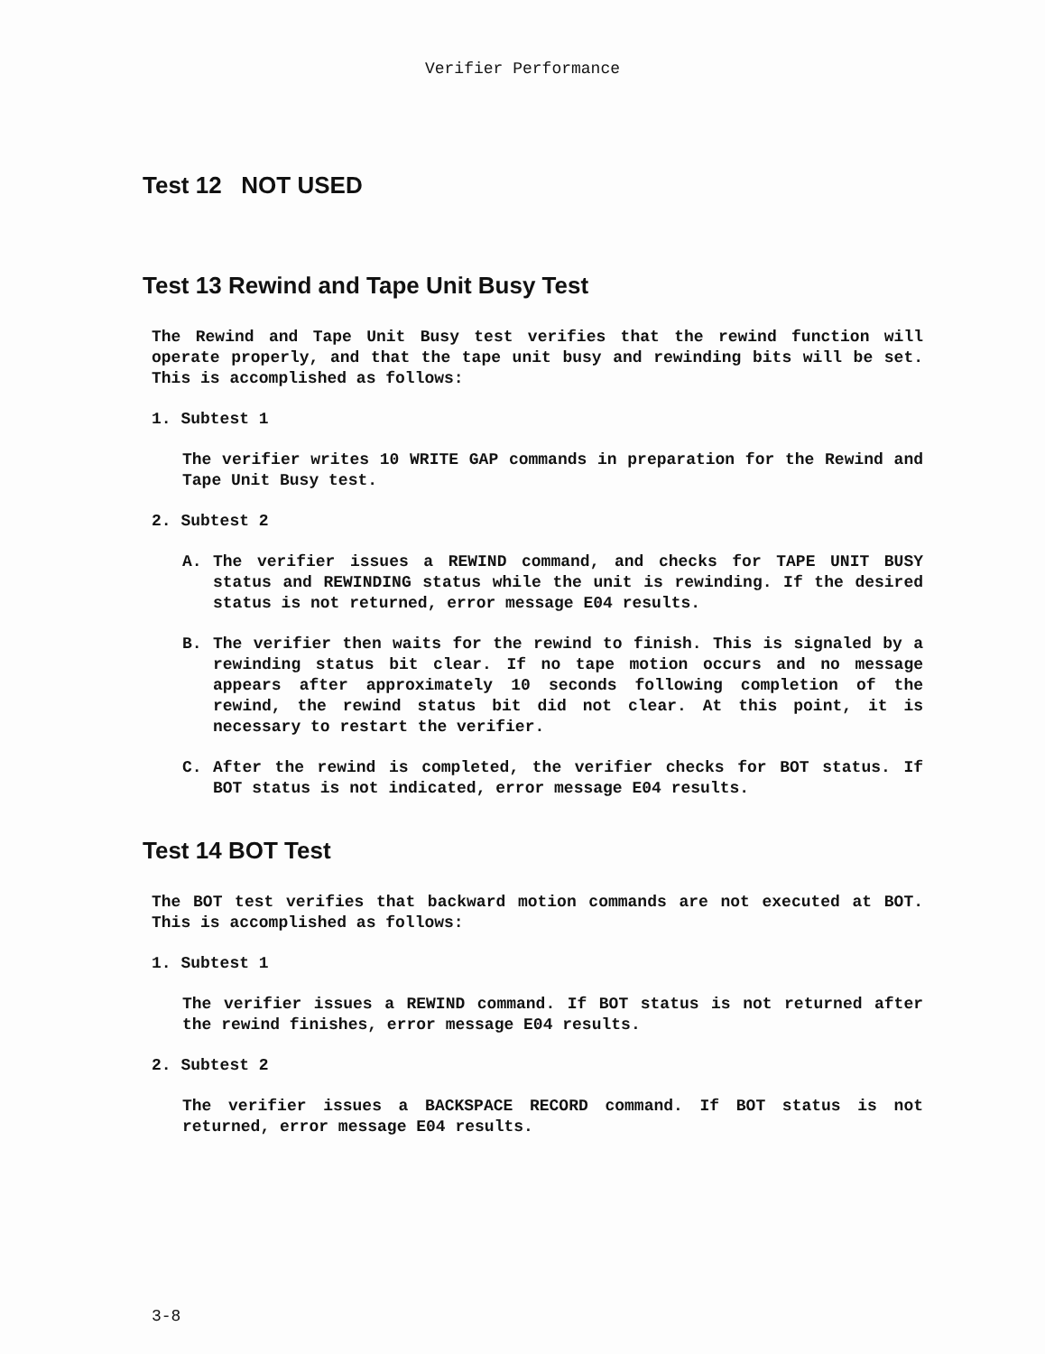Verifier Performance
Test 12 NOT USED
Test 13 Rewind and Tape Unit Busy Test
The Rewind and Tape Unit Busy test verifies that the rewind function will operate properly, and that the tape unit busy and rewinding bits will be set. This is accomplished as follows:
1. Subtest 1
The verifier writes 10 WRITE GAP commands in preparation for the Rewind and Tape Unit Busy test.
2. Subtest 2
A. The verifier issues a REWIND command, and checks for TAPE UNIT BUSY status and REWINDING status while the unit is rewinding. If the desired status is not returned, error message E04 results.
B. The verifier then waits for the rewind to finish. This is signaled by a rewinding status bit clear. If no tape motion occurs and no message appears after approximately 10 seconds following completion of the rewind, the rewind status bit did not clear. At this point, it is necessary to restart the verifier.
C. After the rewind is completed, the verifier checks for BOT status. If BOT status is not indicated, error message E04 results.
Test 14 BOT Test
The BOT test verifies that backward motion commands are not executed at BOT. This is accomplished as follows:
1. Subtest 1
The verifier issues a REWIND command. If BOT status is not returned after the rewind finishes, error message E04 results.
2. Subtest 2
The verifier issues a BACKSPACE RECORD command. If BOT status is not returned, error message E04 results.
3-8